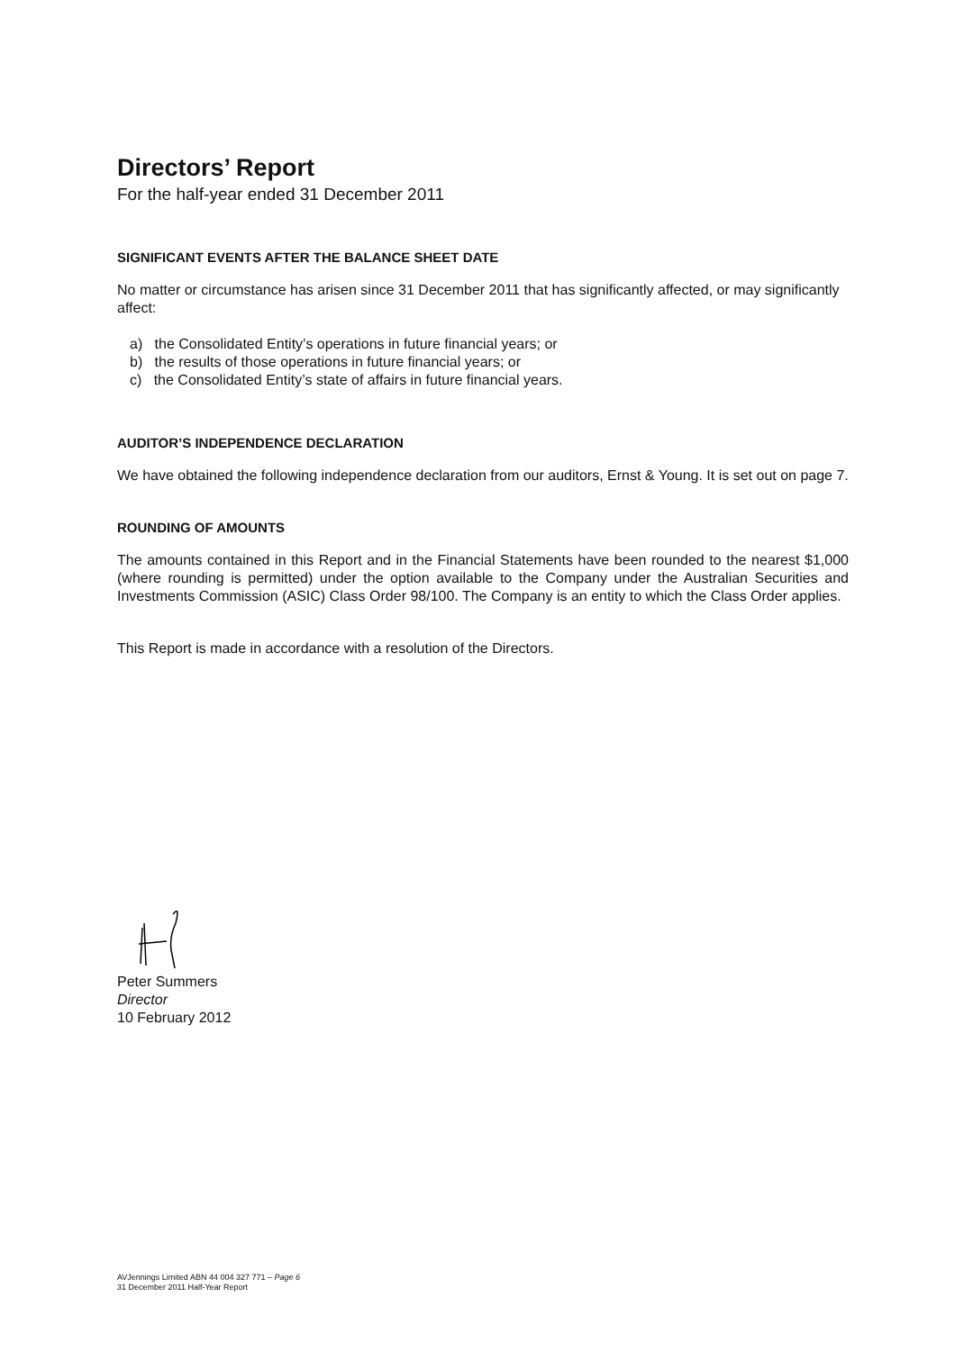Directors’ Report
For the half-year ended 31 December 2011
SIGNIFICANT EVENTS AFTER THE BALANCE SHEET DATE
No matter or circumstance has arisen since 31 December 2011 that has significantly affected, or may significantly affect:
a) the Consolidated Entity’s operations in future financial years; or
b) the results of those operations in future financial years; or
c) the Consolidated Entity’s state of affairs in future financial years.
AUDITOR’S INDEPENDENCE DECLARATION
We have obtained the following independence declaration from our auditors, Ernst & Young. It is set out on page 7.
ROUNDING OF AMOUNTS
The amounts contained in this Report and in the Financial Statements have been rounded to the nearest $1,000 (where rounding is permitted) under the option available to the Company under the Australian Securities and Investments Commission (ASIC) Class Order 98/100. The Company is an entity to which the Class Order applies.
This Report is made in accordance with a resolution of the Directors.
Peter Summers
Director
10 February 2012
AVJennings Limited ABN 44 004 327 771 – Page 6
31 December 2011 Half-Year Report